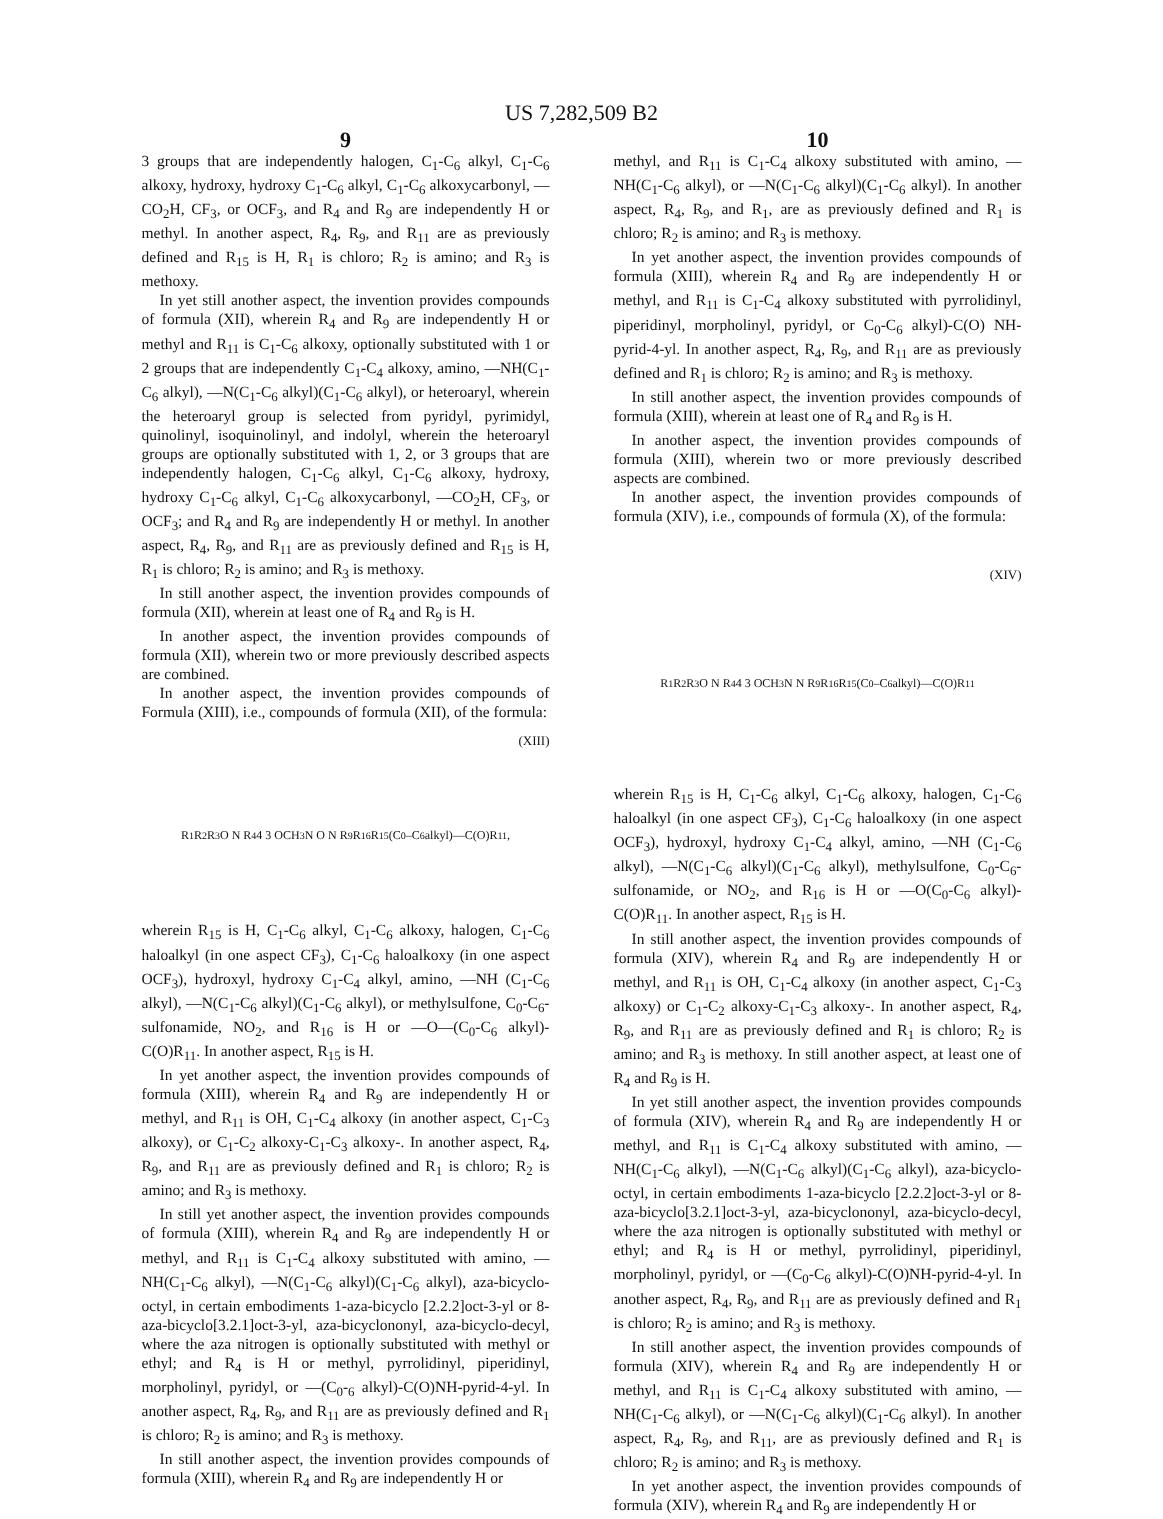US 7,282,509 B2
9
3 groups that are independently halogen, C<sub>1</sub>-C<sub>6</sub> alkyl, C<sub>1</sub>-C<sub>6</sub> alkoxy, hydroxy, hydroxy C<sub>1</sub>-C<sub>6</sub> alkyl, C<sub>1</sub>-C<sub>6</sub> alkoxycarbonyl, —CO<sub>2</sub>H, CF<sub>3</sub>, or OCF<sub>3</sub>, and R<sub>4</sub> and R<sub>9</sub> are independently H or methyl. In another aspect, R<sub>4</sub>, R<sub>9</sub>, and R<sub>11</sub> are as previously defined and R<sub>15</sub> is H, R<sub>1</sub> is chloro; R<sub>2</sub> is amino; and R<sub>3</sub> is methoxy.
In yet still another aspect, the invention provides compounds of formula (XII), wherein R<sub>4</sub> and R<sub>9</sub> are independently H or methyl and R<sub>11</sub> is C<sub>1</sub>-C<sub>6</sub> alkoxy, optionally substituted with 1 or 2 groups that are independently C<sub>1</sub>-C<sub>4</sub> alkoxy, amino, —NH(C<sub>1</sub>-C<sub>6</sub> alkyl), —N(C<sub>1</sub>-C<sub>6</sub> alkyl)(C<sub>1</sub>-C<sub>6</sub> alkyl), or heteroaryl, wherein the heteroaryl group is selected from pyridyl, pyrimidyl, quinolinyl, isoquinolinyl, and indolyl, wherein the heteroaryl groups are optionally substituted with 1, 2, or 3 groups that are independently halogen, C<sub>1</sub>-C<sub>6</sub> alkyl, C<sub>1</sub>-C<sub>6</sub> alkoxy, hydroxy, hydroxy C<sub>1</sub>-C<sub>6</sub> alkyl, C<sub>1</sub>-C<sub>6</sub> alkoxycarbonyl, —CO<sub>2</sub>H, CF<sub>3</sub>, or OCF<sub>3</sub>; and R<sub>4</sub> and R<sub>9</sub> are independently H or methyl. In another aspect, R<sub>4</sub>, R<sub>9</sub>, and R<sub>11</sub> are as previously defined and R<sub>15</sub> is H, R<sub>1</sub> is chloro; R<sub>2</sub> is amino; and R<sub>3</sub> is methoxy.
In still another aspect, the invention provides compounds of formula (XII), wherein at least one of R<sub>4</sub> and R<sub>9</sub> is H.
In another aspect, the invention provides compounds of formula (XII), wherein two or more previously described aspects are combined.
In another aspect, the invention provides compounds of Formula (XIII), i.e., compounds of formula (XII), of the formula:
(XIII)
R<sub>1</sub> R<sub>2</sub> R<sub>3</sub> O N R<sub>4</sub> 4 3 OCH<sub>3</sub> N O N R<sub>9</sub> R<sub>16</sub> R<sub>15</sub> (C<sub>0</sub>–C<sub>6</sub> alkyl)—C(O)R<sub>11</sub>,
wherein R<sub>15</sub> is H, C<sub>1</sub>-C<sub>6</sub> alkyl, C<sub>1</sub>-C<sub>6</sub> alkoxy, halogen, C<sub>1</sub>-C<sub>6</sub> haloalkyl (in one aspect CF<sub>3</sub>), C<sub>1</sub>-C<sub>6</sub> haloalkoxy (in one aspect OCF<sub>3</sub>), hydroxyl, hydroxy C<sub>1</sub>-C<sub>4</sub> alkyl, amino, —NH (C<sub>1</sub>-C<sub>6</sub> alkyl), —N(C<sub>1</sub>-C<sub>6</sub> alkyl)(C<sub>1</sub>-C<sub>6</sub> alkyl), or methylsulfone, C<sub>0</sub>-C<sub>6</sub>-sulfonamide, NO<sub>2</sub>, and R<sub>16</sub> is H or —O—(C<sub>0</sub>-C<sub>6</sub> alkyl)-C(O)R<sub>11</sub>. In another aspect, R<sub>15</sub> is H.
In yet another aspect, the invention provides compounds of formula (XIII), wherein R<sub>4</sub> and R<sub>9</sub> are independently H or methyl, and R<sub>11</sub> is OH, C<sub>1</sub>-C<sub>4</sub> alkoxy (in another aspect, C<sub>1</sub>-C<sub>3</sub> alkoxy), or C<sub>1</sub>-C<sub>2</sub> alkoxy-C<sub>1</sub>-C<sub>3</sub> alkoxy-. In another aspect, R<sub>4</sub>, R<sub>9</sub>, and R<sub>11</sub> are as previously defined and R<sub>1</sub> is chloro; R<sub>2</sub> is amino; and R<sub>3</sub> is methoxy.
In still yet another aspect, the invention provides compounds of formula (XIII), wherein R<sub>4</sub> and R<sub>9</sub> are independently H or methyl, and R<sub>11</sub> is C<sub>1</sub>-C<sub>4</sub> alkoxy substituted with amino, —NH(C<sub>1</sub>-C<sub>6</sub> alkyl), —N(C<sub>1</sub>-C<sub>6</sub> alkyl)(C<sub>1</sub>-C<sub>6</sub> alkyl), aza-bicyclo-octyl, in certain embodiments 1-aza-bicyclo [2.2.2]oct-3-yl or 8-aza-bicyclo[3.2.1]oct-3-yl, aza-bicyclononyl, aza-bicyclo-decyl, where the aza nitrogen is optionally substituted with methyl or ethyl; and R<sub>4</sub> is H or methyl, pyrrolidinyl, piperidinyl, morpholinyl, pyridyl, or —(C<sub>0</sub>-<sub>6</sub> alkyl)-C(O)NH-pyrid-4-yl. In another aspect, R<sub>4</sub>, R<sub>9</sub>, and R<sub>11</sub> are as previously defined and R<sub>1</sub> is chloro; R<sub>2</sub> is amino; and R<sub>3</sub> is methoxy.
In still another aspect, the invention provides compounds of formula (XIII), wherein R<sub>4</sub> and R<sub>9</sub> are independently H or
10
methyl, and R<sub>11</sub> is C<sub>1</sub>-C<sub>4</sub> alkoxy substituted with amino, —NH(C<sub>1</sub>-C<sub>6</sub> alkyl), or —N(C<sub>1</sub>-C<sub>6</sub> alkyl)(C<sub>1</sub>-C<sub>6</sub> alkyl). In another aspect, R<sub>4</sub>, R<sub>9</sub>, and R<sub>1</sub>, are as previously defined and R<sub>1</sub> is chloro; R<sub>2</sub> is amino; and R<sub>3</sub> is methoxy.
In yet another aspect, the invention provides compounds of formula (XIII), wherein R<sub>4</sub> and R<sub>9</sub> are independently H or methyl, and R<sub>11</sub> is C<sub>1</sub>-C<sub>4</sub> alkoxy substituted with pyrrolidinyl, piperidinyl, morpholinyl, pyridyl, or C<sub>0</sub>-C<sub>6</sub> alkyl)-C(O) NH-pyrid-4-yl. In another aspect, R<sub>4</sub>, R<sub>9</sub>, and R<sub>11</sub> are as previously defined and R<sub>1</sub> is chloro; R<sub>2</sub> is amino; and R<sub>3</sub> is methoxy.
In still another aspect, the invention provides compounds of formula (XIII), wherein at least one of R<sub>4</sub> and R<sub>9</sub> is H.
In another aspect, the invention provides compounds of formula (XIII), wherein two or more previously described aspects are combined.
In another aspect, the invention provides compounds of formula (XIV), i.e., compounds of formula (X), of the formula:
(XIV)
R<sub>1</sub> R<sub>2</sub> R<sub>3</sub> O N R<sub>4</sub> 4 3 OCH<sub>3</sub> N N R<sub>9</sub> R<sub>16</sub> R<sub>15</sub> (C<sub>0</sub>–C<sub>6</sub> alkyl)—C(O)R<sub>11</sub>
wherein R<sub>15</sub> is H, C<sub>1</sub>-C<sub>6</sub> alkyl, C<sub>1</sub>-C<sub>6</sub> alkoxy, halogen, C<sub>1</sub>-C<sub>6</sub> haloalkyl (in one aspect CF<sub>3</sub>), C<sub>1</sub>-C<sub>6</sub> haloalkoxy (in one aspect OCF<sub>3</sub>), hydroxyl, hydroxy C<sub>1</sub>-C<sub>4</sub> alkyl, amino, —NH (C<sub>1</sub>-C<sub>6</sub> alkyl), —N(C<sub>1</sub>-C<sub>6</sub> alkyl)(C<sub>1</sub>-C<sub>6</sub> alkyl), methylsulfone, C<sub>0</sub>-C<sub>6</sub>-sulfonamide, or NO<sub>2</sub>, and R<sub>16</sub> is H or —O(C<sub>0</sub>-C<sub>6</sub> alkyl)-C(O)R<sub>11</sub>. In another aspect, R<sub>15</sub> is H.
In still another aspect, the invention provides compounds of formula (XIV), wherein R<sub>4</sub> and R<sub>9</sub> are independently H or methyl, and R<sub>11</sub> is OH, C<sub>1</sub>-C<sub>4</sub> alkoxy (in another aspect, C<sub>1</sub>-C<sub>3</sub> alkoxy) or C<sub>1</sub>-C<sub>2</sub> alkoxy-C<sub>1</sub>-C<sub>3</sub> alkoxy-. In another aspect, R<sub>4</sub>, R<sub>9</sub>, and R<sub>11</sub> are as previously defined and R<sub>1</sub> is chloro; R<sub>2</sub> is amino; and R<sub>3</sub> is methoxy. In still another aspect, at least one of R<sub>4</sub> and R<sub>9</sub> is H.
In yet still another aspect, the invention provides compounds of formula (XIV), wherein R<sub>4</sub> and R<sub>9</sub> are independently H or methyl, and R<sub>11</sub> is C<sub>1</sub>-C<sub>4</sub> alkoxy substituted with amino, —NH(C<sub>1</sub>-C<sub>6</sub> alkyl), —N(C<sub>1</sub>-C<sub>6</sub> alkyl)(C<sub>1</sub>-C<sub>6</sub> alkyl), aza-bicyclo-octyl, in certain embodiments 1-aza-bicyclo [2.2.2]oct-3-yl or 8-aza-bicyclo[3.2.1]oct-3-yl, aza-bicyclononyl, aza-bicyclo-decyl, where the aza nitrogen is optionally substituted with methyl or ethyl; and R<sub>4</sub> is H or methyl, pyrrolidinyl, piperidinyl, morpholinyl, pyridyl, or —(C<sub>0</sub>-C<sub>6</sub> alkyl)-C(O)NH-pyrid-4-yl. In another aspect, R<sub>4</sub>, R<sub>9</sub>, and R<sub>11</sub> are as previously defined and R<sub>1</sub> is chloro; R<sub>2</sub> is amino; and R<sub>3</sub> is methoxy.
In still another aspect, the invention provides compounds of formula (XIV), wherein R<sub>4</sub> and R<sub>9</sub> are independently H or methyl, and R<sub>11</sub> is C<sub>1</sub>-C<sub>4</sub> alkoxy substituted with amino, —NH(C<sub>1</sub>-C<sub>6</sub> alkyl), or —N(C<sub>1</sub>-C<sub>6</sub> alkyl)(C<sub>1</sub>-C<sub>6</sub> alkyl). In another aspect, R<sub>4</sub>, R<sub>9</sub>, and R<sub>11</sub>, are as previously defined and R<sub>1</sub> is chloro; R<sub>2</sub> is amino; and R<sub>3</sub> is methoxy.
In yet another aspect, the invention provides compounds of formula (XIV), wherein R<sub>4</sub> and R<sub>9</sub> are independently H or